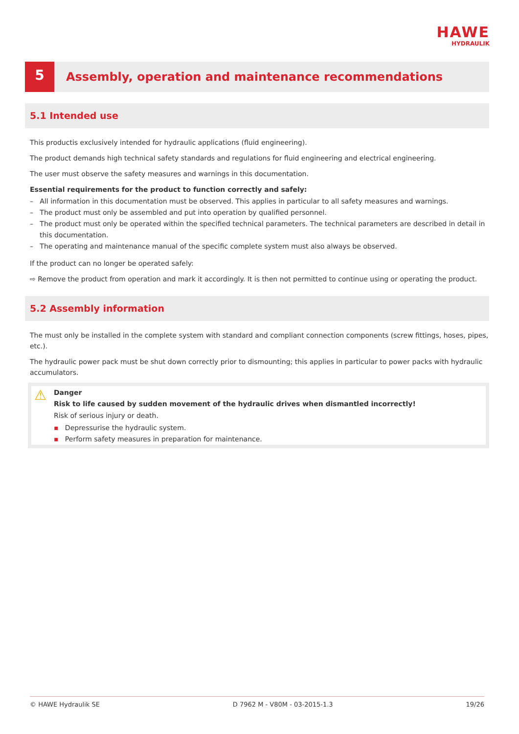HAWE
HYDRAULIK
5
Assembly, operation and maintenance recommendations
5.1 Intended use
This productis exclusively intended for hydraulic applications (fluid engineering).
The product demands high technical safety standards and regulations for fluid engineering and electrical engineering.
The user must observe the safety measures and warnings in this documentation.
Essential requirements for the product to function correctly and safely:
– All information in this documentation must be observed. This applies in particular to all safety measures and warnings.
– The product must only be assembled and put into operation by qualified personnel.
– The product must only be operated within the specified technical parameters. The technical parameters are described in detail in this documentation.
– The operating and maintenance manual of the specific complete system must also always be observed.
If the product can no longer be operated safely:
⇨ Remove the product from operation and mark it accordingly. It is then not permitted to continue using or operating the product.
5.2 Assembly information
The must only be installed in the complete system with standard and compliant connection components (screw fittings, hoses, pipes, etc.).
The hydraulic power pack must be shut down correctly prior to dismounting; this applies in particular to power packs with hydraulic accumulators.
⚠
Danger
Risk to life caused by sudden movement of the hydraulic drives when dismantled incorrectly!
Risk of serious injury or death.
▪ Depressurise the hydraulic system.
▪ Perform safety measures in preparation for maintenance.
© HAWE Hydraulik SE D 7962 M - V80M - 03-2015-1.3 19/26